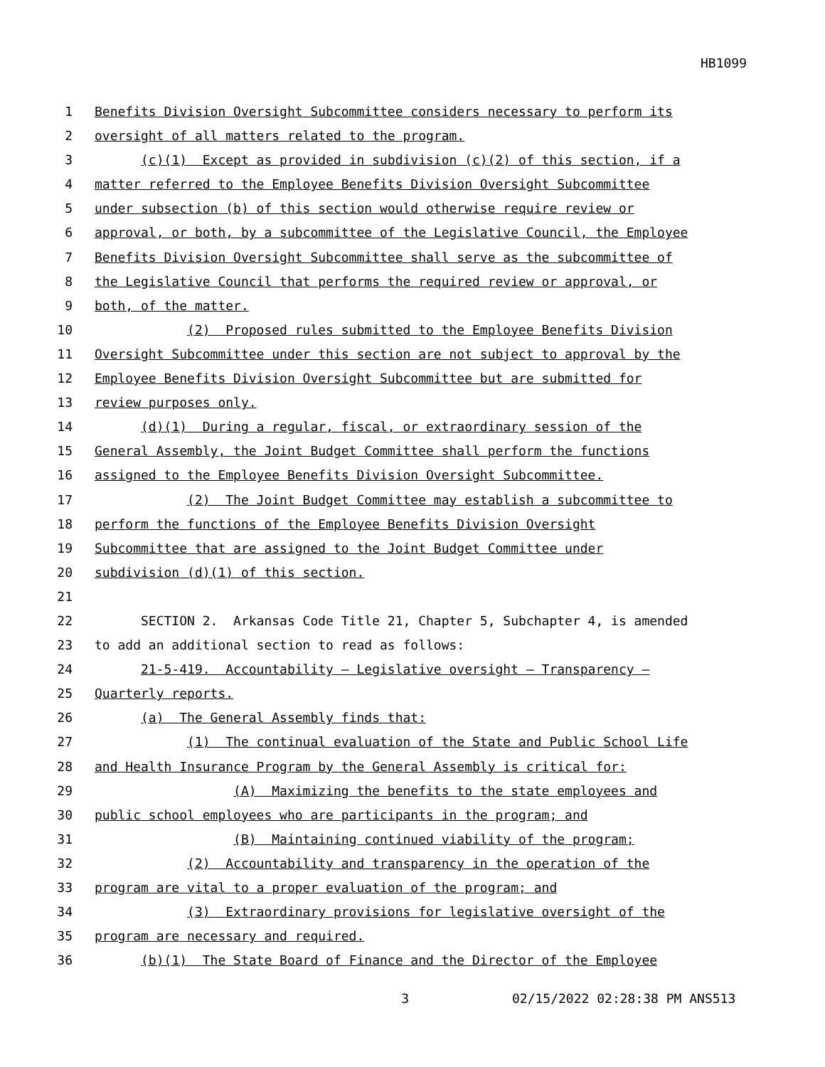HB1099
1 Benefits Division Oversight Subcommittee considers necessary to perform its
2 oversight of all matters related to the program.
3 (c)(1) Except as provided in subdivision (c)(2) of this section, if a
4 matter referred to the Employee Benefits Division Oversight Subcommittee
5 under subsection (b) of this section would otherwise require review or
6 approval, or both, by a subcommittee of the Legislative Council, the Employee
7 Benefits Division Oversight Subcommittee shall serve as the subcommittee of
8 the Legislative Council that performs the required review or approval, or
9 both, of the matter.
10 (2) Proposed rules submitted to the Employee Benefits Division
11 Oversight Subcommittee under this section are not subject to approval by the
12 Employee Benefits Division Oversight Subcommittee but are submitted for
13 review purposes only.
14 (d)(1) During a regular, fiscal, or extraordinary session of the
15 General Assembly, the Joint Budget Committee shall perform the functions
16 assigned to the Employee Benefits Division Oversight Subcommittee.
17 (2) The Joint Budget Committee may establish a subcommittee to
18 perform the functions of the Employee Benefits Division Oversight
19 Subcommittee that are assigned to the Joint Budget Committee under
20 subdivision (d)(1) of this section.
21
22 SECTION 2. Arkansas Code Title 21, Chapter 5, Subchapter 4, is amended
23 to add an additional section to read as follows:
24 21-5-419. Accountability — Legislative oversight — Transparency —
25 Quarterly reports.
26 (a) The General Assembly finds that:
27 (1) The continual evaluation of the State and Public School Life
28 and Health Insurance Program by the General Assembly is critical for:
29 (A) Maximizing the benefits to the state employees and
30 public school employees who are participants in the program; and
31 (B) Maintaining continued viability of the program;
32 (2) Accountability and transparency in the operation of the
33 program are vital to a proper evaluation of the program; and
34 (3) Extraordinary provisions for legislative oversight of the
35 program are necessary and required.
36 (b)(1) The State Board of Finance and the Director of the Employee
3 02/15/2022 02:28:38 PM ANS513